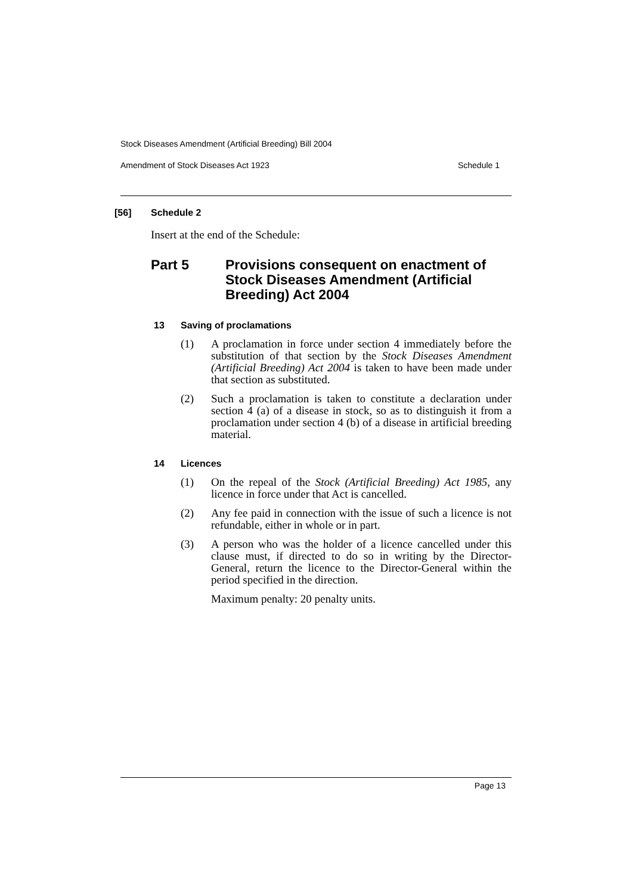Stock Diseases Amendment (Artificial Breeding) Bill 2004
Amendment of Stock Diseases Act 1923 Schedule 1
[56] Schedule 2
Insert at the end of the Schedule:
Part 5 Provisions consequent on enactment of Stock Diseases Amendment (Artificial Breeding) Act 2004
13 Saving of proclamations
(1) A proclamation in force under section 4 immediately before the substitution of that section by the Stock Diseases Amendment (Artificial Breeding) Act 2004 is taken to have been made under that section as substituted.
(2) Such a proclamation is taken to constitute a declaration under section 4 (a) of a disease in stock, so as to distinguish it from a proclamation under section 4 (b) of a disease in artificial breeding material.
14 Licences
(1) On the repeal of the Stock (Artificial Breeding) Act 1985, any licence in force under that Act is cancelled.
(2) Any fee paid in connection with the issue of such a licence is not refundable, either in whole or in part.
(3) A person who was the holder of a licence cancelled under this clause must, if directed to do so in writing by the Director-General, return the licence to the Director-General within the period specified in the direction.
Maximum penalty: 20 penalty units.
Page 13